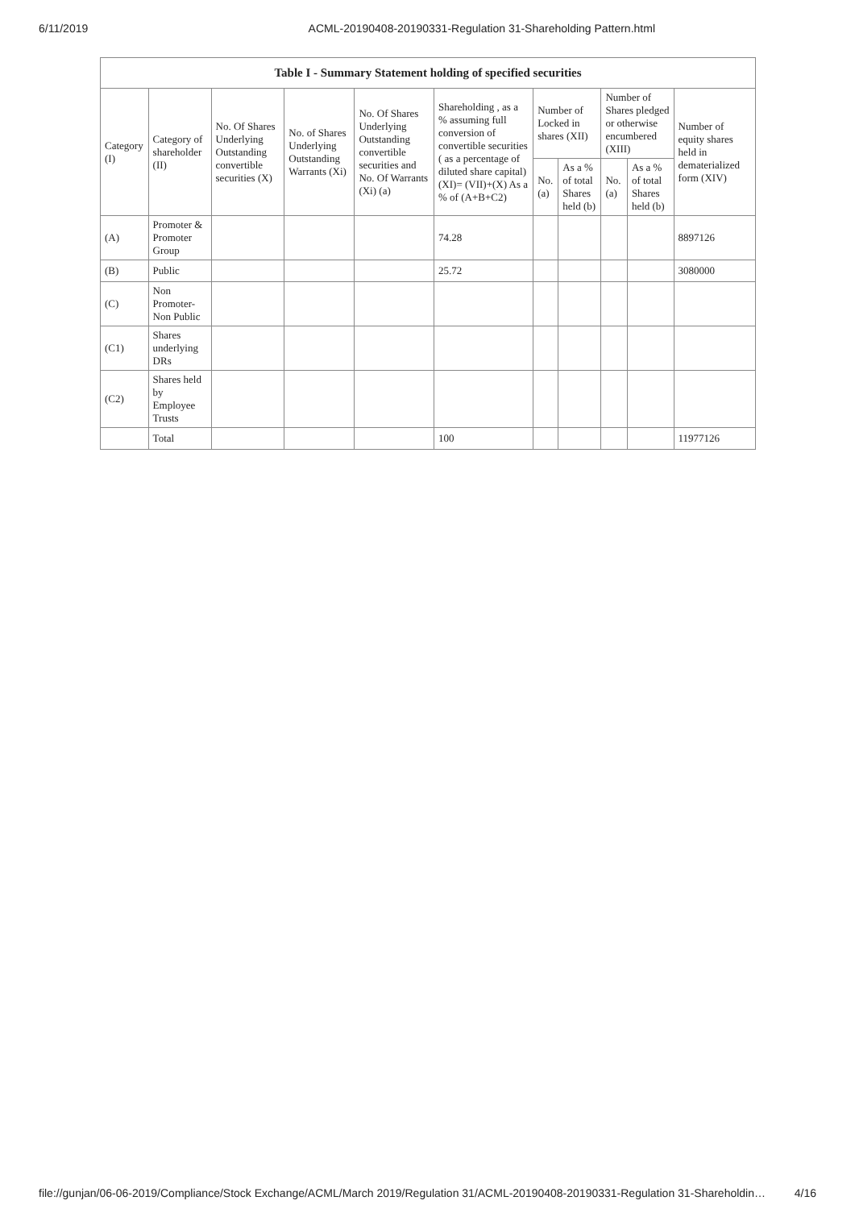6/11/2019 ACML-20190408-20190331-Regulation 31-Shareholding Pattern.html
| Table I - Summary Statement holding of specified securities | | | | | | | | | | |
| --- | --- | --- | --- | --- | --- | --- | --- | --- | --- | --- |
| Category (I) | Category of shareholder (II) | No. Of Shares Underlying Outstanding convertible securities (X) | No. of Shares Underlying Outstanding Warrants (Xi) | No. Of Shares Underlying Outstanding convertible securities and No. Of Warrants (Xi) (a) | Shareholding , as a % assuming full conversion of convertible securities ( as a percentage of diluted share capital) (XI)= (VII)+(X) As a % of (A+B+C2) | Number of Locked in shares (XII) | | Number of Shares pledged or otherwise encumbered (XIII) | | Number of equity shares held in dematerialized form (XIV) |
| | | | | | | No. (a) | As a % of total Shares held (b) | No. (a) | As a % of total Shares held (b) | |
| (A) | Promoter & Promoter Group | | | | 74.28 | | | | | 8897126 |
| (B) | Public | | | | 25.72 | | | | | 3080000 |
| (C) | Non Promoter- Non Public | | | | | | | | | |
| (C1) | Shares underlying DRs | | | | | | | | | |
| (C2) | Shares held by Employee Trusts | | | | | | | | | |
| | Total | | | | 100 | | | | | 11977126 |
file://gunjan/06-06-2019/Compliance/Stock Exchange/ACML/March 2019/Regulation 31/ACML-20190408-20190331-Regulation 31-Shareholdin… 4/16